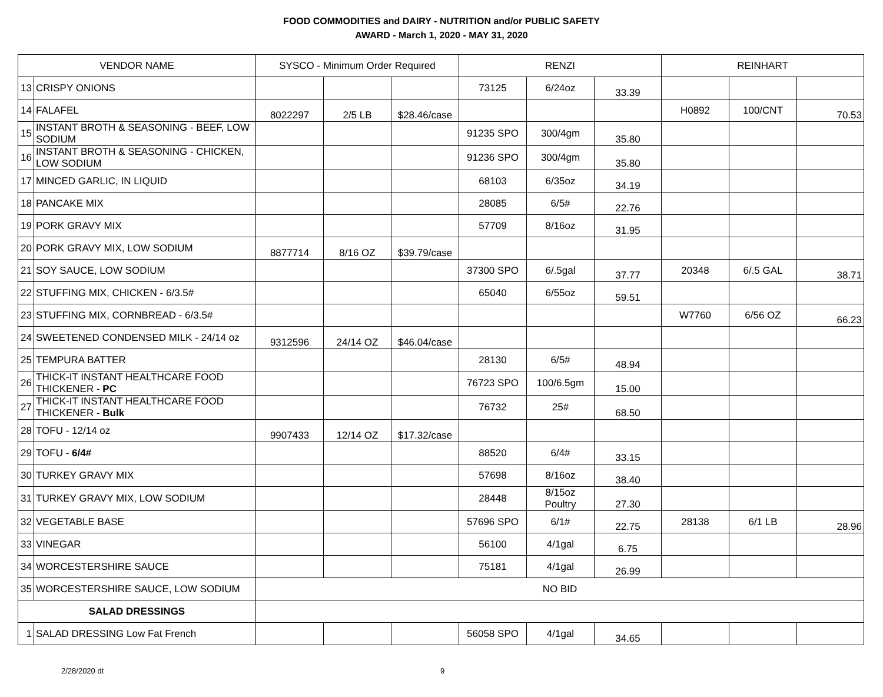FOOD COMMODITIES and DAIRY - NUTRITION and/or PUBLIC SAFETY
AWARD - March 1, 2020 - MAY 31, 2020
| VENDOR NAME | | SYSCO - Minimum Order Required | | | RENZI | | | REINHART | | |
| --- | --- | --- | --- | --- | --- | --- | --- | --- | --- | --- |
| 13 | CRISPY ONIONS | | | | 73125 | 6/24oz | 33.39 | | | |
| 14 | FALAFEL | 8022297 | 2/5 LB | $28.46/case | | | | H0892 | 100/CNT | 70.53 |
| 15 | INSTANT BROTH & SEASONING - BEEF, LOW SODIUM | | | | 91235 SPO | 300/4gm | 35.80 | | | |
| 16 | INSTANT BROTH & SEASONING - CHICKEN, LOW SODIUM | | | | 91236 SPO | 300/4gm | 35.80 | | | |
| 17 | MINCED GARLIC, IN LIQUID | | | | 68103 | 6/35oz | 34.19 | | | |
| 18 | PANCAKE MIX | | | | 28085 | 6/5# | 22.76 | | | |
| 19 | PORK GRAVY MIX | | | | 57709 | 8/16oz | 31.95 | | | |
| 20 | PORK GRAVY MIX, LOW SODIUM | 8877714 | 8/16 OZ | $39.79/case | | | | | | |
| 21 | SOY SAUCE, LOW SODIUM | | | | 37300 SPO | 6/.5gal | 37.77 | 20348 | 6/.5 GAL | 38.71 |
| 22 | STUFFING MIX, CHICKEN - 6/3.5# | | | | 65040 | 6/55oz | 59.51 | | | |
| 23 | STUFFING MIX, CORNBREAD - 6/3.5# | | | | | | | W7760 | 6/56 OZ | 66.23 |
| 24 | SWEETENED CONDENSED MILK - 24/14 oz | 9312596 | 24/14 OZ | $46.04/case | | | | | | |
| 25 | TEMPURA BATTER | | | | 28130 | 6/5# | 48.94 | | | |
| 26 | THICK-IT INSTANT HEALTHCARE FOOD THICKENER - PC | | | | 76723 SPO | 100/6.5gm | 15.00 | | | |
| 27 | THICK-IT INSTANT HEALTHCARE FOOD THICKENER - Bulk | | | | 76732 | 25# | 68.50 | | | |
| 28 | TOFU - 12/14 oz | 9907433 | 12/14 OZ | $17.32/case | | | | | | |
| 29 | TOFU - 6/4# | | | | 88520 | 6/4# | 33.15 | | | |
| 30 | TURKEY GRAVY MIX | | | | 57698 | 8/16oz | 38.40 | | | |
| 31 | TURKEY GRAVY MIX, LOW SODIUM | | | | 28448 | 8/15oz Poultry | 27.30 | | | |
| 32 | VEGETABLE BASE | | | | 57696 SPO | 6/1# | 22.75 | 28138 | 6/1 LB | 28.96 |
| 33 | VINEGAR | | | | 56100 | 4/1gal | 6.75 | | | |
| 34 | WORCESTERSHIRE SAUCE | | | | 75181 | 4/1gal | 26.99 | | | |
| 35 | WORCESTERSHIRE SAUCE, LOW SODIUM | NO BID | | | | | | | | |
| SALAD DRESSINGS | | | | | | | | | | |
| 1 | SALAD DRESSING Low Fat French | | | | 56058 SPO | 4/1gal | 34.65 | | | |
2/28/2020 dt 9